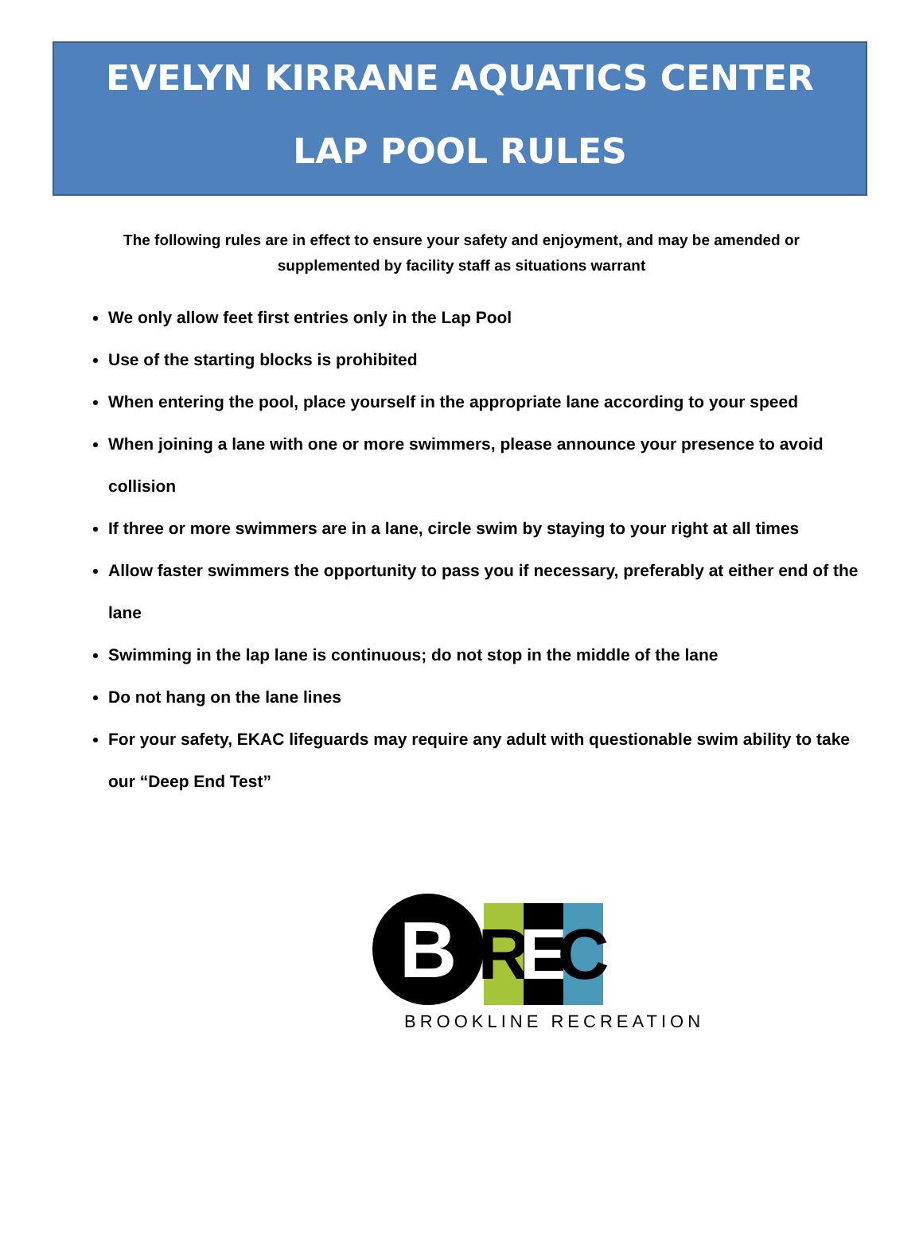EVELYN KIRRANE AQUATICS CENTER
LAP POOL RULES
The following rules are in effect to ensure your safety and enjoyment, and may be amended or supplemented by facility staff as situations warrant
We only allow feet first entries only in the Lap Pool
Use of the starting blocks is prohibited
When entering the pool, place yourself in the appropriate lane according to your speed
When joining a lane with one or more swimmers, please announce your presence to avoid collision
If three or more swimmers are in a lane, circle swim by staying to your right at all times
Allow faster swimmers the opportunity to pass you if necessary, preferably at either end of the lane
Swimming in the lap lane is continuous; do not stop in the middle of the lane
Do not hang on the lane lines
For your safety, EKAC lifeguards may require any adult with questionable swim ability to take our “Deep End Test”
B
R
E
C
BROOKLINE RECREATION